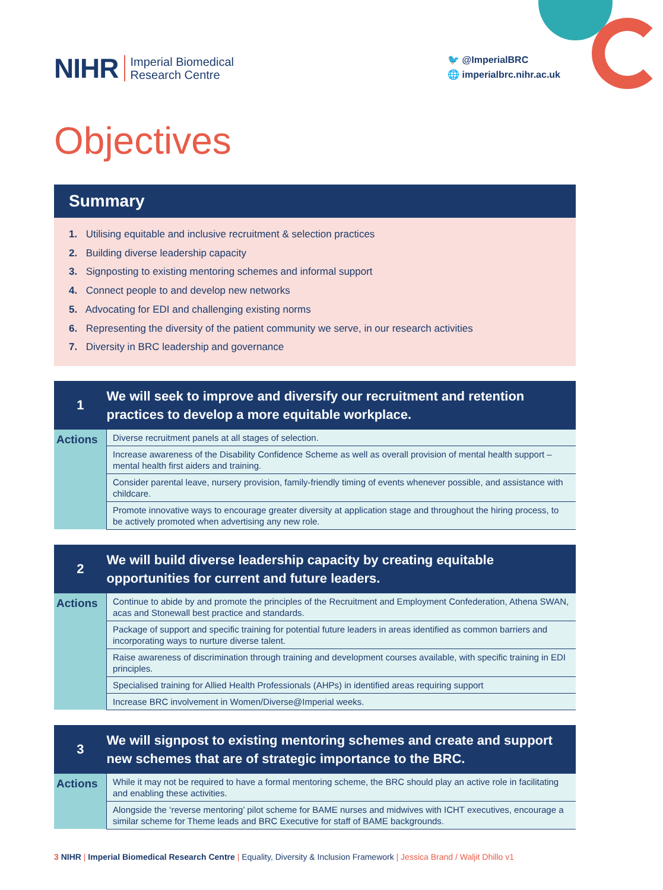NIHR Imperial Biomedical
Research Centre
🐦 @ImperialBRC
🌐 imperialbrc.nihr.ac.uk
Objectives
Summary
1. Utilising equitable and inclusive recruitment & selection practices
2. Building diverse leadership capacity
3. Signposting to existing mentoring schemes and informal support
4. Connect people to and develop new networks
5. Advocating for EDI and challenging existing norms
6. Representing the diversity of the patient community we serve, in our research activities
7. Diversity in BRC leadership and governance
| 1 | We will seek to improve and diversify our recruitment and retention practices to develop a more equitable workplace. |
| Actions | Diverse recruitment panels at all stages of selection. |
| | Increase awareness of the Disability Confidence Scheme as well as overall provision of mental health support – mental health first aiders and training. |
| | Consider parental leave, nursery provision, family-friendly timing of events whenever possible, and assistance with childcare. |
| | Promote innovative ways to encourage greater diversity at application stage and throughout the hiring process, to be actively promoted when advertising any new role. |
| 2 | We will build diverse leadership capacity by creating equitable opportunities for current and future leaders. |
| Actions | Continue to abide by and promote the principles of the Recruitment and Employment Confederation, Athena SWAN, acas and Stonewall best practice and standards. |
| | Package of support and specific training for potential future leaders in areas identified as common barriers and incorporating ways to nurture diverse talent. |
| | Raise awareness of discrimination through training and development courses available, with specific training in EDI principles. |
| | Specialised training for Allied Health Professionals (AHPs) in identified areas requiring support |
| | Increase BRC involvement in Women/Diverse@Imperial weeks. |
| 3 | We will signpost to existing mentoring schemes and create and support new schemes that are of strategic importance to the BRC. |
| Actions | While it may not be required to have a formal mentoring scheme, the BRC should play an active role in facilitating and enabling these activities. |
| | Alongside the ‘reverse mentoring’ pilot scheme for BAME nurses and midwives with ICHT executives, encourage a similar scheme for Theme leads and BRC Executive for staff of BAME backgrounds. |
3 NIHR | Imperial Biomedical Research Centre | Equality, Diversity & Inclusion Framework | Jessica Brand / Waljit Dhillo v1